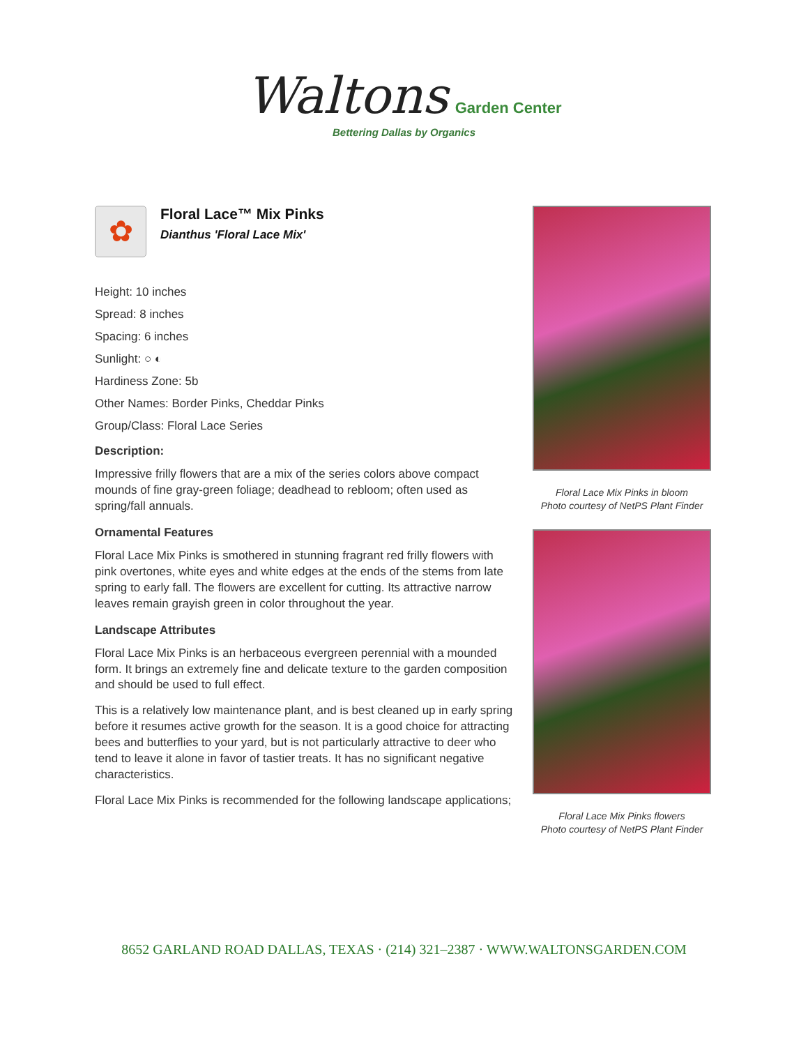Waltons Garden Center
Bettering Dallas by Organics
✿
Floral Lace™ Mix Pinks
Dianthus 'Floral Lace Mix'
Height: 10 inches
Spread: 8 inches
Spacing: 6 inches
Sunlight: ○ ◐
Hardiness Zone: 5b
Other Names: Border Pinks, Cheddar Pinks
Group/Class: Floral Lace Series
Description:
Impressive frilly flowers that are a mix of the series colors above compact mounds of fine gray-green foliage; deadhead to rebloom; often used as spring/fall annuals.
Ornamental Features
Floral Lace Mix Pinks is smothered in stunning fragrant red frilly flowers with pink overtones, white eyes and white edges at the ends of the stems from late spring to early fall. The flowers are excellent for cutting. Its attractive narrow leaves remain grayish green in color throughout the year.
Landscape Attributes
Floral Lace Mix Pinks is an herbaceous evergreen perennial with a mounded form. It brings an extremely fine and delicate texture to the garden composition and should be used to full effect.
This is a relatively low maintenance plant, and is best cleaned up in early spring before it resumes active growth for the season. It is a good choice for attracting bees and butterflies to your yard, but is not particularly attractive to deer who tend to leave it alone in favor of tastier treats. It has no significant negative characteristics.
Floral Lace Mix Pinks is recommended for the following landscape applications;
Floral Lace Mix Pinks in bloom
Photo courtesy of NetPS Plant Finder
Floral Lace Mix Pinks flowers
Photo courtesy of NetPS Plant Finder
8652 GARLAND ROAD DALLAS, TEXAS · (214) 321–2387 · WWW.WALTONSGARDEN.COM